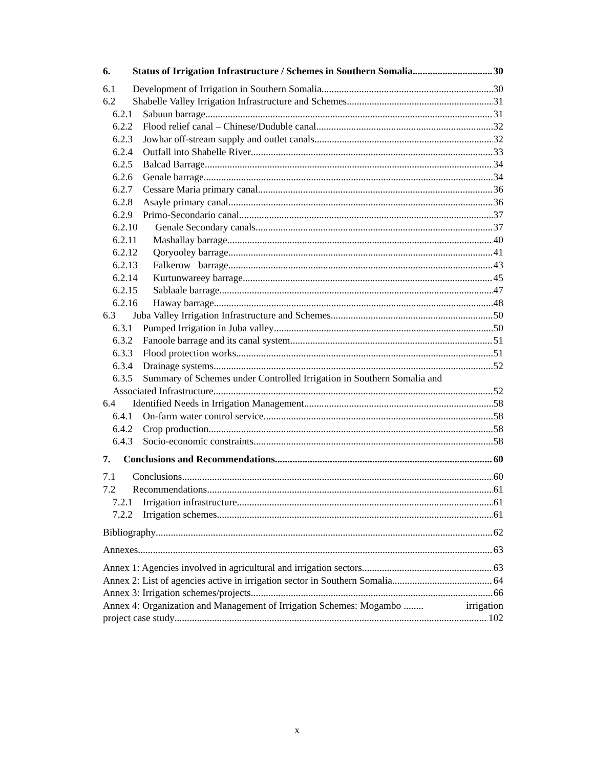6. Status of Irrigation Infrastructure / Schemes in Southern Somalia 30
6.1 Development of Irrigation in Southern Somalia 30
6.2 Shabelle Valley Irrigation Infrastructure and Schemes 31
6.2.1 Sabuun barrage 31
6.2.2 Flood relief canal – Chinese/Duduble canal 32
6.2.3 Jowhar off-stream supply and outlet canals 32
6.2.4 Outfall into Shabelle River 33
6.2.5 Balcad Barrage 34
6.2.6 Genale barrage 34
6.2.7 Cessare Maria primary canal 36
6.2.8 Asayle primary canal 36
6.2.9 Primo-Secondario canal 37
6.2.10 Genale Secondary canals 37
6.2.11 Mashallay barrage 40
6.2.12 Qoryooley barrage 41
6.2.13 Falkerow barrage 43
6.2.14 Kurtunwareey barrage 45
6.2.15 Sablaale barrage 47
6.2.16 Haway barrage 48
6.3 Juba Valley Irrigation Infrastructure and Schemes 50
6.3.1 Pumped Irrigation in Juba valley 50
6.3.2 Fanoole barrage and its canal system. 51
6.3.3 Flood protection works 51
6.3.4 Drainage systems 52
6.3.5 Summary of Schemes under Controlled Irrigation in Southern Somalia and
Associated Infrastructure 52
6.4 Identified Needs in Irrigation Management 58
6.4.1 On-farm water control service 58
6.4.2 Crop production 58
6.4.3 Socio-economic constraints 58
7. Conclusions and Recommendations 60
7.1 Conclusions 60
7.2 Recommendations 61
7.2.1 Irrigation infrastructure 61
7.2.2 Irrigation schemes 61
Bibliography 62
Annexes 63
Annex 1: Agencies involved in agricultural and irrigation sectors 63
Annex 2: List of agencies active in irrigation sector in Southern Somalia 64
Annex 3: Irrigation schemes/projects 66
Annex 4: Organization and Management of Irrigation Schemes: Mogambo ........ irrigation
project case study 102
x